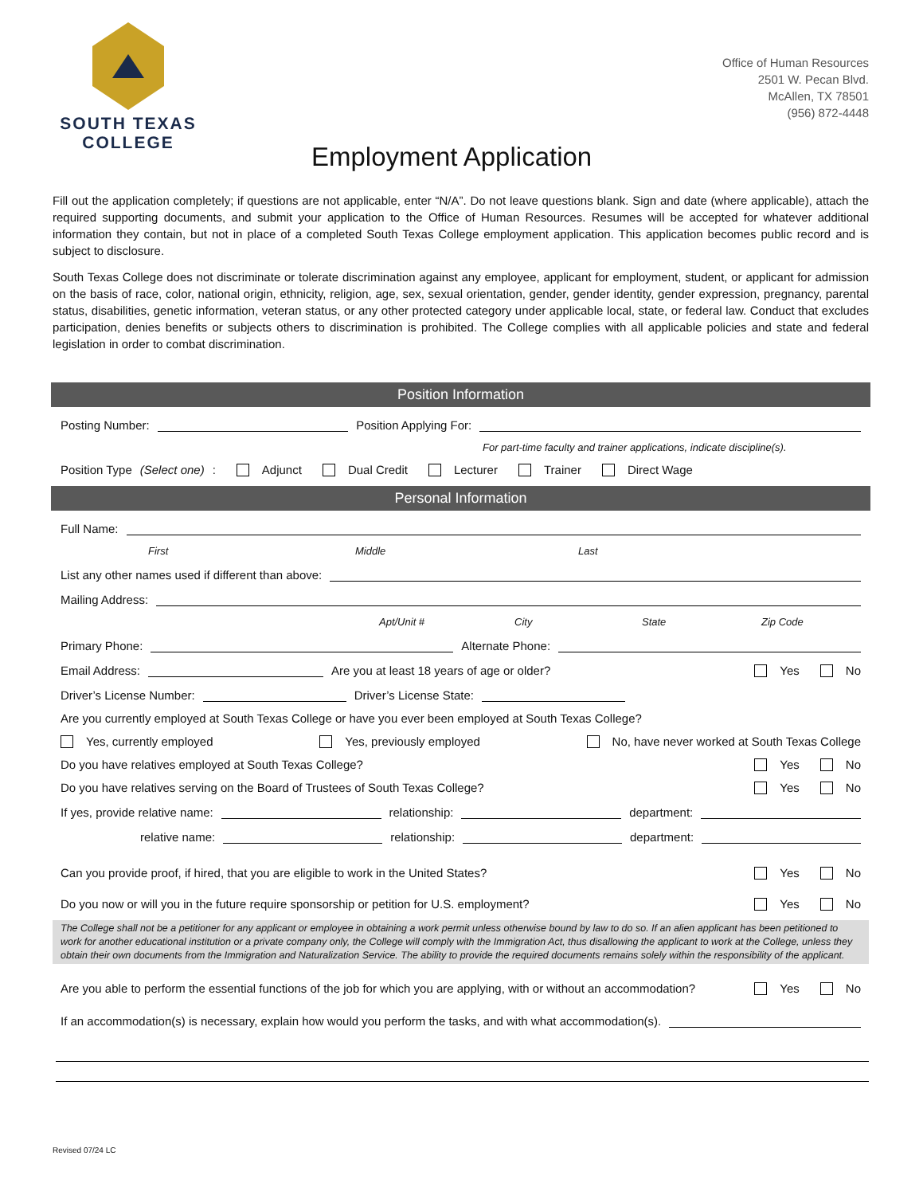SOUTH TEXAS
COLLEGE
Office of Human Resources
2501 W. Pecan Blvd.
McAllen, TX 78501
(956) 872-4448
Employment Application
Fill out the application completely; if questions are not applicable, enter “N/A”. Do not leave questions blank. Sign and date (where applicable), attach the required supporting documents, and submit your application to the Office of Human Resources. Resumes will be accepted for whatever additional information they contain, but not in place of a completed South Texas College employment application. This application becomes public record and is subject to disclosure.
South Texas College does not discriminate or tolerate discrimination against any employee, applicant for employment, student, or applicant for admission on the basis of race, color, national origin, ethnicity, religion, age, sex, sexual orientation, gender, gender identity, gender expression, pregnancy, parental status, disabilities, genetic information, veteran status, or any other protected category under applicable local, state, or federal law. Conduct that excludes participation, denies benefits or subjects others to discrimination is prohibited. The College complies with all applicable policies and state and federal legislation in order to combat discrimination.
Position Information
Posting Number: Position Applying For:
For part-time faculty and trainer applications, indicate discipline(s).
Position Type (Select one): Adjunct Dual Credit Lecturer Trainer Direct Wage
Personal Information
Full Name:
First Middle Last
List any other names used if different than above:
Mailing Address:
Apt/Unit # City State Zip Code
Primary Phone: Alternate Phone:
Email Address: Are you at least 18 years of age or older? Yes No
Driver’s License Number: Driver’s License State:
Are you currently employed at South Texas College or have you ever been employed at South Texas College?
Yes, currently employed Yes, previously employed No, have never worked at South Texas College
Do you have relatives employed at South Texas College? Yes No
Do you have relatives serving on the Board of Trustees of South Texas College? Yes No
If yes, provide relative name: relationship: department:
relative name: relationship: department:
Can you provide proof, if hired, that you are eligible to work in the United States? Yes No
Do you now or will you in the future require sponsorship or petition for U.S. employment? Yes No
The College shall not be a petitioner for any applicant or employee in obtaining a work permit unless otherwise bound by law to do so. If an alien applicant has been petitioned to work for another educational institution or a private company only, the College will comply with the Immigration Act, thus disallowing the applicant to work at the College, unless they obtain their own documents from the Immigration and Naturalization Service. The ability to provide the required documents remains solely within the responsibility of the applicant.
Are you able to perform the essential functions of the job for which you are applying, with or without an accommodation? Yes No
If an accommodation(s) is necessary, explain how would you perform the tasks, and with what accommodation(s).
Revised 07/24 LC